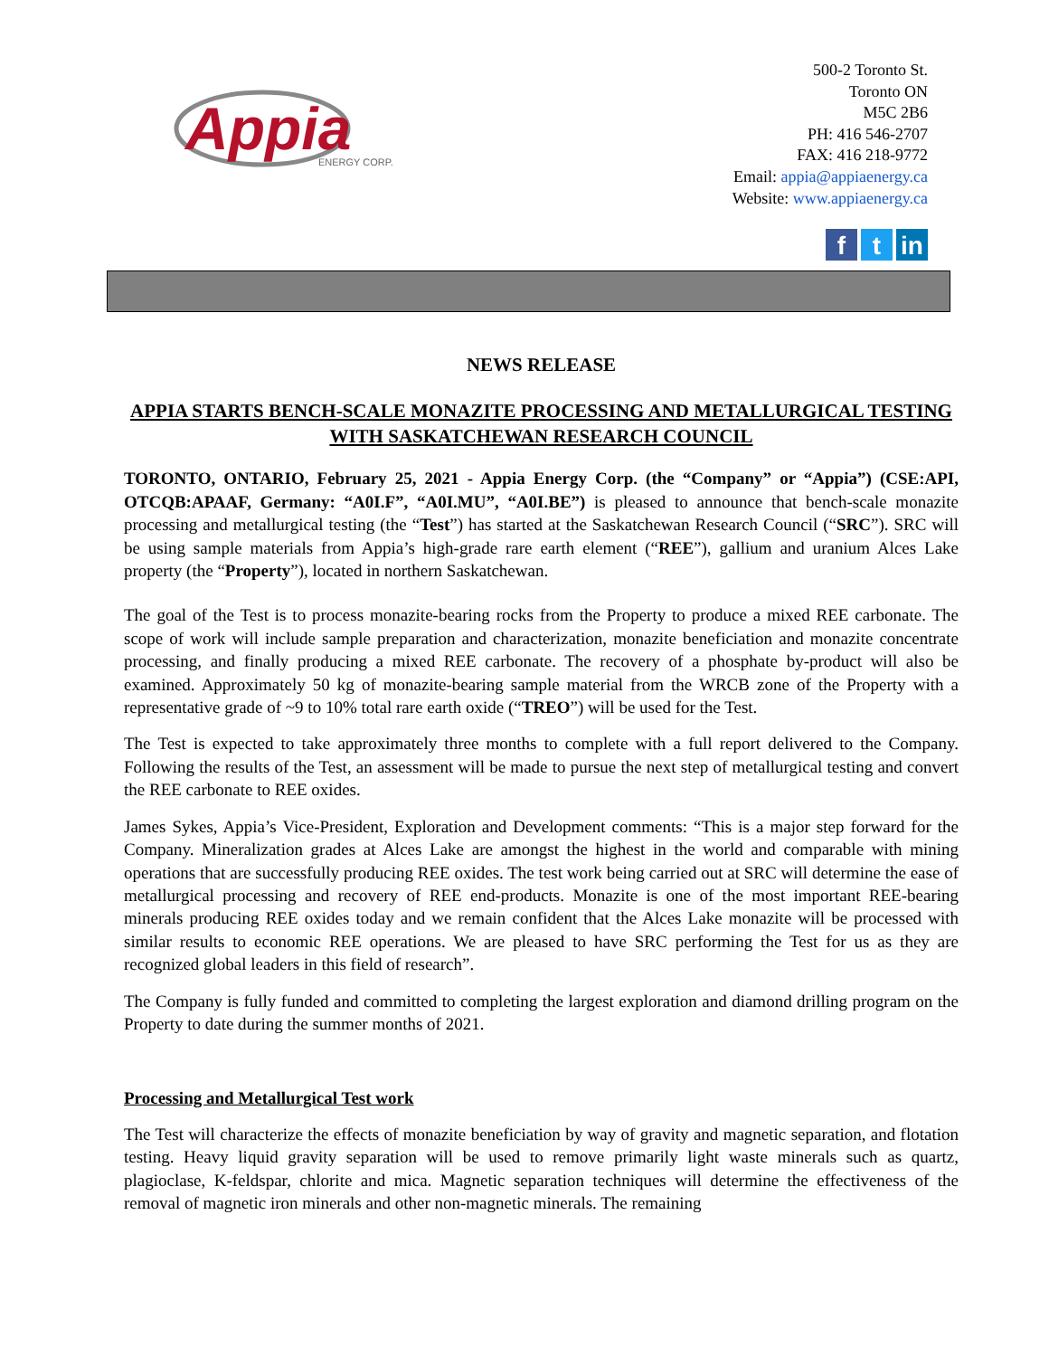Appia
ENERGY CORP.
500-2 Toronto St.
Toronto ON
M5C 2B6
PH: 416 546-2707
FAX: 416 218-9772
Email: appia@appiaenergy.ca
Website: www.appiaenergy.ca
f t in
NEWS RELEASE
APPIA STARTS BENCH-SCALE MONAZITE PROCESSING AND METALLURGICAL TESTING WITH SASKATCHEWAN RESEARCH COUNCIL
TORONTO, ONTARIO, February 25, 2021 - Appia Energy Corp. (the “Company” or “Appia”) (CSE:API, OTCQB:APAAF, Germany: “A0I.F”, “A0I.MU”, “A0I.BE”) is pleased to announce that bench-scale monazite processing and metallurgical testing (the “Test”) has started at the Saskatchewan Research Council (“SRC”). SRC will be using sample materials from Appia’s high-grade rare earth element (“REE”), gallium and uranium Alces Lake property (the “Property”), located in northern Saskatchewan.
The goal of the Test is to process monazite-bearing rocks from the Property to produce a mixed REE carbonate. The scope of work will include sample preparation and characterization, monazite beneficiation and monazite concentrate processing, and finally producing a mixed REE carbonate. The recovery of a phosphate by-product will also be examined. Approximately 50 kg of monazite-bearing sample material from the WRCB zone of the Property with a representative grade of ~9 to 10% total rare earth oxide (“TREO”) will be used for the Test.
The Test is expected to take approximately three months to complete with a full report delivered to the Company. Following the results of the Test, an assessment will be made to pursue the next step of metallurgical testing and convert the REE carbonate to REE oxides.
James Sykes, Appia’s Vice-President, Exploration and Development comments: “This is a major step forward for the Company. Mineralization grades at Alces Lake are amongst the highest in the world and comparable with mining operations that are successfully producing REE oxides. The test work being carried out at SRC will determine the ease of metallurgical processing and recovery of REE end-products. Monazite is one of the most important REE-bearing minerals producing REE oxides today and we remain confident that the Alces Lake monazite will be processed with similar results to economic REE operations. We are pleased to have SRC performing the Test for us as they are recognized global leaders in this field of research”.
The Company is fully funded and committed to completing the largest exploration and diamond drilling program on the Property to date during the summer months of 2021.
Processing and Metallurgical Test work
The Test will characterize the effects of monazite beneficiation by way of gravity and magnetic separation, and flotation testing. Heavy liquid gravity separation will be used to remove primarily light waste minerals such as quartz, plagioclase, K-feldspar, chlorite and mica. Magnetic separation techniques will determine the effectiveness of the removal of magnetic iron minerals and other non-magnetic minerals. The remaining